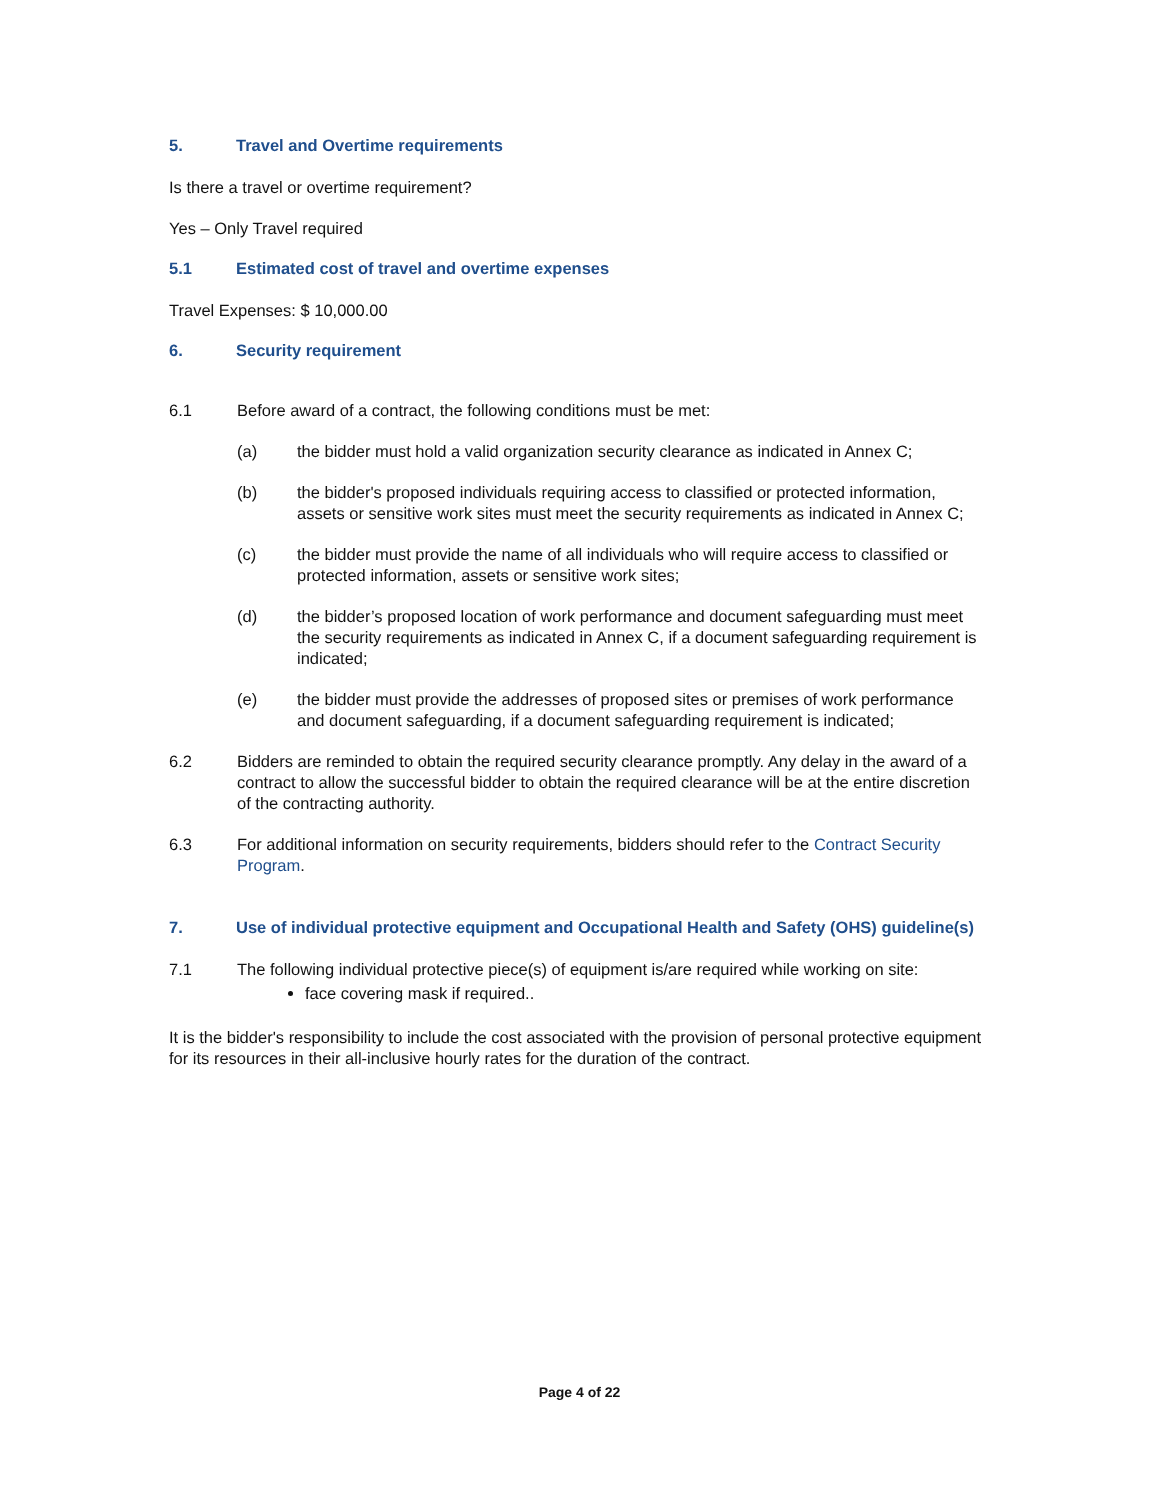5. Travel and Overtime requirements
Is there a travel or overtime requirement?
Yes – Only Travel required
5.1 Estimated cost of travel and overtime expenses
Travel Expenses: $ 10,000.00
6. Security requirement
6.1 Before award of a contract, the following conditions must be met:
(a) the bidder must hold a valid organization security clearance as indicated in Annex C;
(b) the bidder's proposed individuals requiring access to classified or protected information, assets or sensitive work sites must meet the security requirements as indicated in Annex C;
(c) the bidder must provide the name of all individuals who will require access to classified or protected information, assets or sensitive work sites;
(d) the bidder’s proposed location of work performance and document safeguarding must meet the security requirements as indicated in Annex C, if a document safeguarding requirement is indicated;
(e) the bidder must provide the addresses of proposed sites or premises of work performance and document safeguarding, if a document safeguarding requirement is indicated;
6.2 Bidders are reminded to obtain the required security clearance promptly. Any delay in the award of a contract to allow the successful bidder to obtain the required clearance will be at the entire discretion of the contracting authority.
6.3 For additional information on security requirements, bidders should refer to the Contract Security Program.
7. Use of individual protective equipment and Occupational Health and Safety (OHS) guideline(s)
7.1 The following individual protective piece(s) of equipment is/are required while working on site:
face covering mask if required..
It is the bidder's responsibility to include the cost associated with the provision of personal protective equipment for its resources in their all-inclusive hourly rates for the duration of the contract.
Page 4 of 22